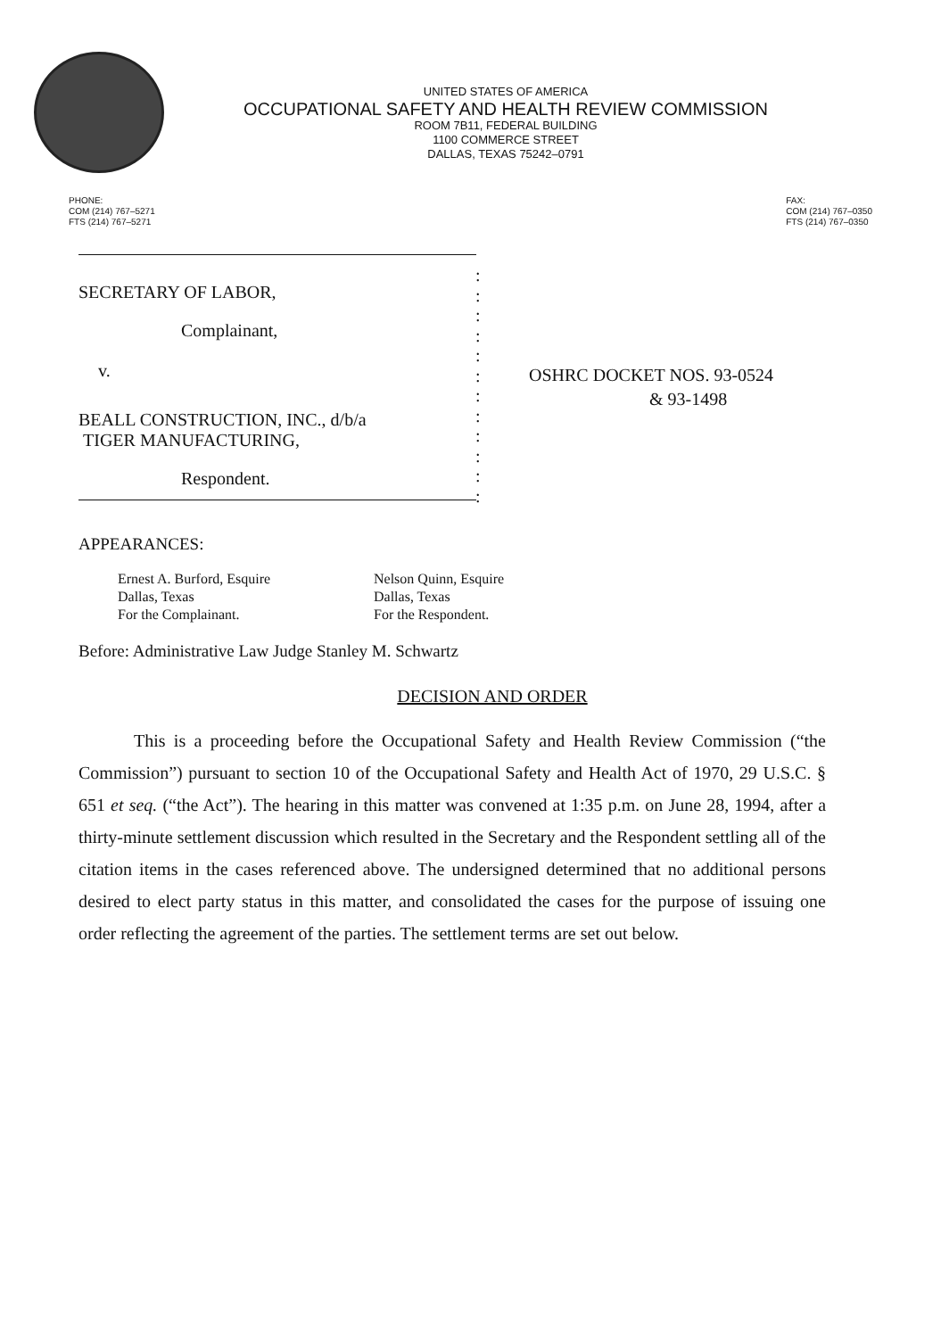UNITED STATES OF AMERICA
OCCUPATIONAL SAFETY AND HEALTH REVIEW COMMISSION
ROOM 7B11, FEDERAL BUILDING
1100 COMMERCE STREET
DALLAS, TEXAS 75242–0791
PHONE:
COM (214) 767–5271
FTS (214) 767–5271
FAX:
COM (214) 767–0350
FTS (214) 767–0350
SECRETARY OF LABOR,
Complainant,
v.
BEALL CONSTRUCTION, INC., d/b/a
TIGER MANUFACTURING,
Respondent.
:
:
:
:
:
:
:
:
:
:
:
:
OSHRC DOCKET NOS. 93-0524
& 93-1498
APPEARANCES:
Ernest A. Burford, Esquire
Dallas, Texas
For the Complainant.
Nelson Quinn, Esquire
Dallas, Texas
For the Respondent.
Before: Administrative Law Judge Stanley M. Schwartz
DECISION AND ORDER
This is a proceeding before the Occupational Safety and Health Review Commission (“the Commission”) pursuant to section 10 of the Occupational Safety and Health Act of 1970, 29 U.S.C. § 651 et seq. (“the Act”). The hearing in this matter was convened at 1:35 p.m. on June 28, 1994, after a thirty-minute settlement discussion which resulted in the Secretary and the Respondent settling all of the citation items in the cases referenced above. The undersigned determined that no additional persons desired to elect party status in this matter, and consolidated the cases for the purpose of issuing one order reflecting the agreement of the parties. The settlement terms are set out below.